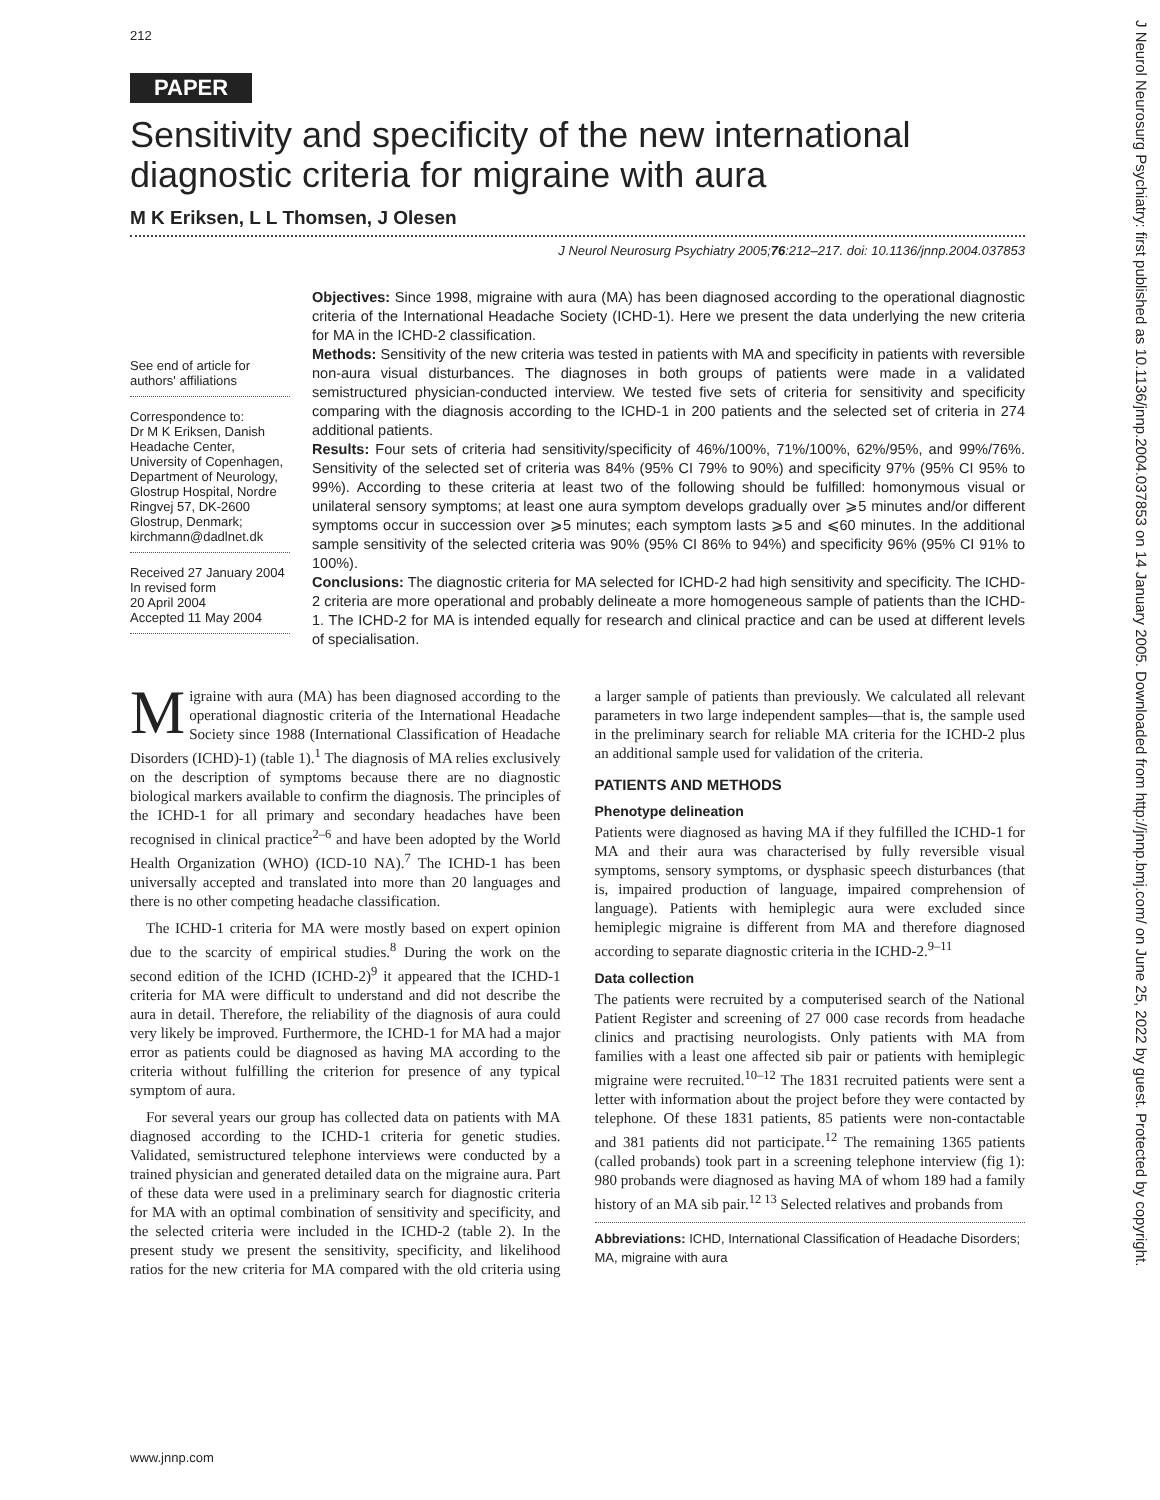212
PAPER
Sensitivity and specificity of the new international diagnostic criteria for migraine with aura
M K Eriksen, L L Thomsen, J Olesen
J Neurol Neurosurg Psychiatry 2005;76:212–217. doi: 10.1136/jnnp.2004.037853
See end of article for authors' affiliations
Correspondence to:
Dr M K Eriksen, Danish Headache Center, University of Copenhagen, Department of Neurology, Glostrup Hospital, Nordre Ringvej 57, DK-2600 Glostrup, Denmark; kirchmann@dadlnet.dk
Received 27 January 2004
In revised form
20 April 2004
Accepted 11 May 2004
Objectives: Since 1998, migraine with aura (MA) has been diagnosed according to the operational diagnostic criteria of the International Headache Society (ICHD-1). Here we present the data underlying the new criteria for MA in the ICHD-2 classification.
Methods: Sensitivity of the new criteria was tested in patients with MA and specificity in patients with reversible non-aura visual disturbances. The diagnoses in both groups of patients were made in a validated semistructured physician-conducted interview. We tested five sets of criteria for sensitivity and specificity comparing with the diagnosis according to the ICHD-1 in 200 patients and the selected set of criteria in 274 additional patients.
Results: Four sets of criteria had sensitivity/specificity of 46%/100%, 71%/100%, 62%/95%, and 99%/76%. Sensitivity of the selected set of criteria was 84% (95% CI 79% to 90%) and specificity 97% (95% CI 95% to 99%). According to these criteria at least two of the following should be fulfilled: homonymous visual or unilateral sensory symptoms; at least one aura symptom develops gradually over ⩾5 minutes and/or different symptoms occur in succession over ⩾5 minutes; each symptom lasts ⩾5 and ⩽60 minutes. In the additional sample sensitivity of the selected criteria was 90% (95% CI 86% to 94%) and specificity 96% (95% CI 91% to 100%).
Conclusions: The diagnostic criteria for MA selected for ICHD-2 had high sensitivity and specificity. The ICHD-2 criteria are more operational and probably delineate a more homogeneous sample of patients than the ICHD-1. The ICHD-2 for MA is intended equally for research and clinical practice and can be used at different levels of specialisation.
Migraine with aura (MA) has been diagnosed according to the operational diagnostic criteria of the International Headache Society since 1988 (International Classification of Headache Disorders (ICHD)-1) (table 1).<sup>1</sup> The diagnosis of MA relies exclusively on the description of symptoms because there are no diagnostic biological markers available to confirm the diagnosis. The principles of the ICHD-1 for all primary and secondary headaches have been recognised in clinical practice<sup>2–6</sup> and have been adopted by the World Health Organization (WHO) (ICD-10 NA).<sup>7</sup> The ICHD-1 has been universally accepted and translated into more than 20 languages and there is no other competing headache classification.
The ICHD-1 criteria for MA were mostly based on expert opinion due to the scarcity of empirical studies.<sup>8</sup> During the work on the second edition of the ICHD (ICHD-2)<sup>9</sup> it appeared that the ICHD-1 criteria for MA were difficult to understand and did not describe the aura in detail. Therefore, the reliability of the diagnosis of aura could very likely be improved. Furthermore, the ICHD-1 for MA had a major error as patients could be diagnosed as having MA according to the criteria without fulfilling the criterion for presence of any typical symptom of aura.
For several years our group has collected data on patients with MA diagnosed according to the ICHD-1 criteria for genetic studies. Validated, semistructured telephone interviews were conducted by a trained physician and generated detailed data on the migraine aura. Part of these data were used in a preliminary search for diagnostic criteria for MA with an optimal combination of sensitivity and specificity, and the selected criteria were included in the ICHD-2 (table 2). In the present study we present the sensitivity, specificity, and likelihood ratios for the new criteria for MA compared with the old criteria using a larger sample of patients than previously. We calculated all relevant parameters in two large independent samples—that is, the sample used in the preliminary search for reliable MA criteria for the ICHD-2 plus an additional sample used for validation of the criteria.
PATIENTS AND METHODS
Phenotype delineation
Patients were diagnosed as having MA if they fulfilled the ICHD-1 for MA and their aura was characterised by fully reversible visual symptoms, sensory symptoms, or dysphasic speech disturbances (that is, impaired production of language, impaired comprehension of language). Patients with hemiplegic aura were excluded since hemiplegic migraine is different from MA and therefore diagnosed according to separate diagnostic criteria in the ICHD-2.<sup>9–11</sup>
Data collection
The patients were recruited by a computerised search of the National Patient Register and screening of 27 000 case records from headache clinics and practising neurologists. Only patients with MA from families with a least one affected sib pair or patients with hemiplegic migraine were recruited.<sup>10–12</sup> The 1831 recruited patients were sent a letter with information about the project before they were contacted by telephone. Of these 1831 patients, 85 patients were non-contactable and 381 patients did not participate.<sup>12</sup> The remaining 1365 patients (called probands) took part in a screening telephone interview (fig 1): 980 probands were diagnosed as having MA of whom 189 had a family history of an MA sib pair.<sup>12 13</sup> Selected relatives and probands from
Abbreviations: ICHD, International Classification of Headache Disorders; MA, migraine with aura
www.jnnp.com
J Neurol Neurosurg Psychiatry: first published as 10.1136/jnnp.2004.037853 on 14 January 2005. Downloaded from http://jnnp.bmj.com/ on June 25, 2022 by guest. Protected by copyright.